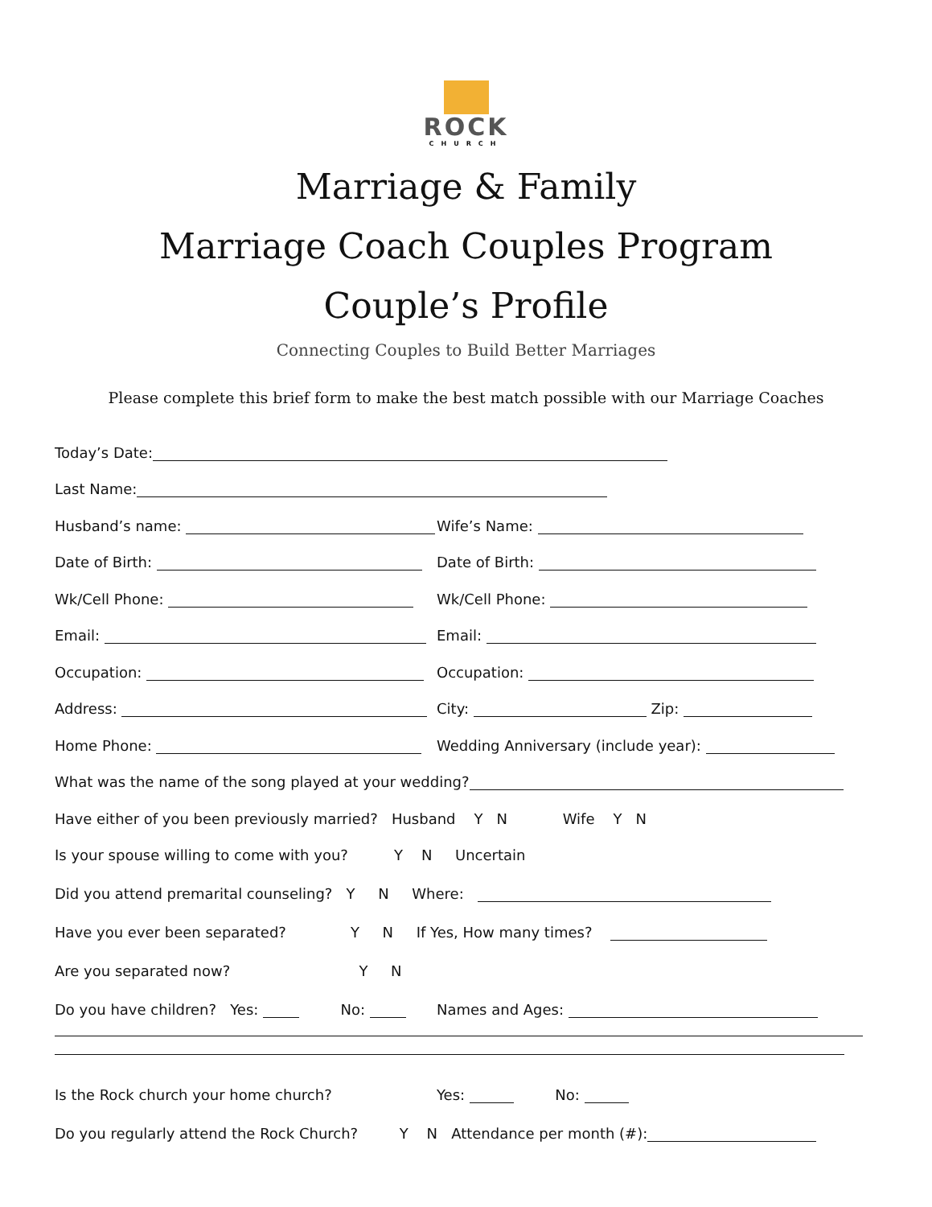ROCK
CHURCH
Marriage & Family
Marriage Coach Couples Program
Couple’s Profile
Connecting Couples to Build Better Marriages
Please complete this brief form to make the best match possible with our Marriage Coaches
Today’s Date:
Last Name:
Husband’s name:
Wife’s Name:
Date of Birth:
Date of Birth:
Wk/Cell Phone:
Wk/Cell Phone:
Email:
Email:
Occupation:
Occupation:
Address:
City: Zip:
Home Phone:
Wedding Anniversary (include year):
What was the name of the song played at your wedding?
Have either of you been previously married? Husband Y N Wife Y N
Is your spouse willing to come with you? Y N Uncertain
Did you attend premarital counseling? Y N Where:
Have you ever been separated? Y N If Yes, How many times?
Are you separated now? Y N
Do you have children? Yes: No:
Names and Ages:
Is the Rock church your home church?
Yes: No:
Do you regularly attend the Rock Church? Y N Attendance per month (#):